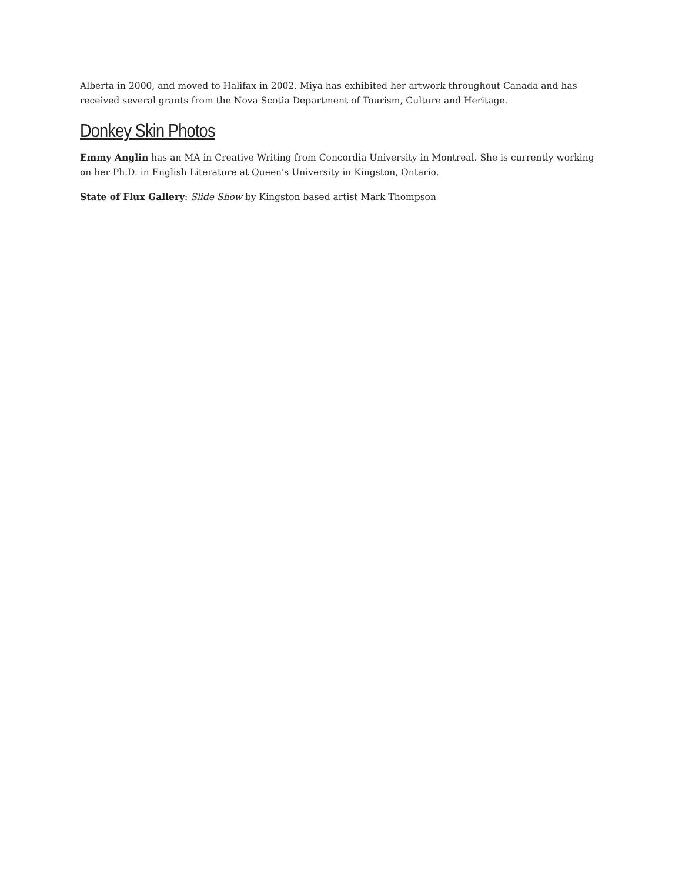Alberta in 2000, and moved to Halifax in 2002. Miya has exhibited her artwork throughout Canada and has received several grants from the Nova Scotia Department of Tourism, Culture and Heritage.
Donkey Skin Photos
Emmy Anglin has an MA in Creative Writing from Concordia University in Montreal. She is currently working on her Ph.D. in English Literature at Queen's University in Kingston, Ontario.
State of Flux Gallery: Slide Show by Kingston based artist Mark Thompson